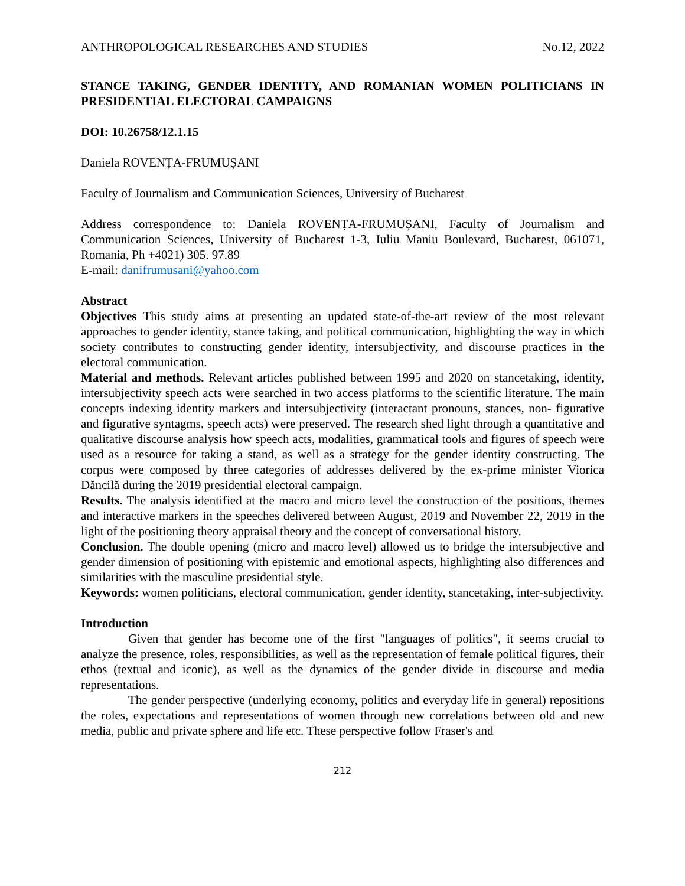ANTHROPOLOGICAL RESEARCHES AND STUDIES No.12, 2022
STANCE TAKING, GENDER IDENTITY, AND ROMANIAN WOMEN POLITICIANS IN PRESIDENTIAL ELECTORAL CAMPAIGNS
DOI: 10.26758/12.1.15
Daniela ROVENȚA-FRUMUȘANI
Faculty of Journalism and Communication Sciences, University of Bucharest
Address correspondence to: Daniela ROVENȚA-FRUMUȘANI, Faculty of Journalism and Communication Sciences, University of Bucharest 1-3, Iuliu Maniu Boulevard, Bucharest, 061071, Romania, Ph +4021) 305. 97.89
E-mail: danifrumusani@yahoo.com
Abstract
Objectives This study aims at presenting an updated state-of-the-art review of the most relevant approaches to gender identity, stance taking, and political communication, highlighting the way in which society contributes to constructing gender identity, intersubjectivity, and discourse practices in the electoral communication.
Material and methods. Relevant articles published between 1995 and 2020 on stancetaking, identity, intersubjectivity speech acts were searched in two access platforms to the scientific literature. The main concepts indexing identity markers and intersubjectivity (interactant pronouns, stances, non- figurative and figurative syntagms, speech acts) were preserved. The research shed light through a quantitative and qualitative discourse analysis how speech acts, modalities, grammatical tools and figures of speech were used as a resource for taking a stand, as well as a strategy for the gender identity constructing. The corpus were composed by three categories of addresses delivered by the ex-prime minister Viorica Dăncilă during the 2019 presidential electoral campaign.
Results. The analysis identified at the macro and micro level the construction of the positions, themes and interactive markers in the speeches delivered between August, 2019 and November 22, 2019 in the light of the positioning theory appraisal theory and the concept of conversational history.
Conclusion. The double opening (micro and macro level) allowed us to bridge the intersubjective and gender dimension of positioning with epistemic and emotional aspects, highlighting also differences and similarities with the masculine presidential style.
Keywords: women politicians, electoral communication, gender identity, stancetaking, inter-subjectivity.
Introduction
Given that gender has become one of the first "languages of politics", it seems crucial to analyze the presence, roles, responsibilities, as well as the representation of female political figures, their ethos (textual and iconic), as well as the dynamics of the gender divide in discourse and media representations.
The gender perspective (underlying economy, politics and everyday life in general) repositions the roles, expectations and representations of women through new correlations between old and new media, public and private sphere and life etc. These perspective follow Fraser's and
212